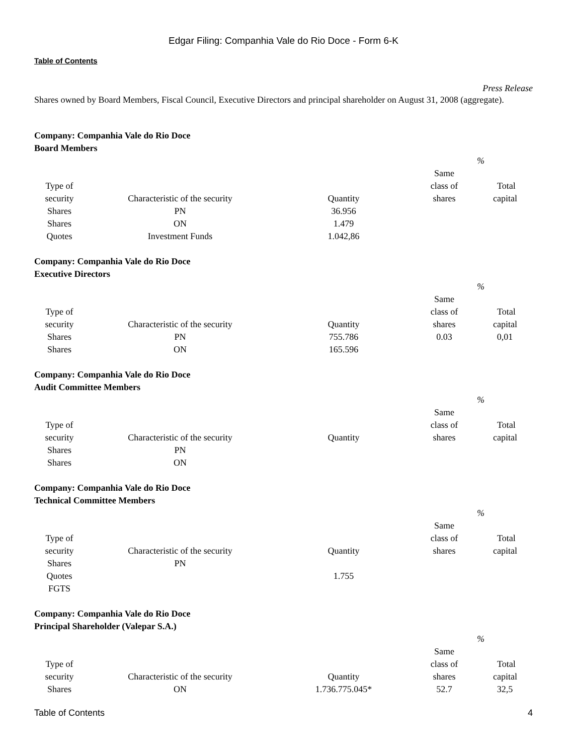Edgar Filing: Companhia Vale do Rio Doce - Form 6-K
Table of Contents
Press Release
Shares owned by Board Members, Fiscal Council, Executive Directors and principal shareholder on August 31, 2008 (aggregate).
Company: Companhia Vale do Rio Doce
Board Members
| Type of security | Characteristic of the security | Quantity | Same class of shares | % Total capital |
| --- | --- | --- | --- | --- |
| Shares | PN | 36.956 | | |
| Shares | ON | 1.479 | | |
| Quotes | Investment Funds | 1.042,86 | | |
Company: Companhia Vale do Rio Doce
Executive Directors
| Type of security | Characteristic of the security | Quantity | Same class of shares | % Total capital |
| --- | --- | --- | --- | --- |
| Shares | PN | 755.786 | 0.03 | 0,01 |
| Shares | ON | 165.596 | | |
Company: Companhia Vale do Rio Doce
Audit Committee Members
| Type of security | Characteristic of the security | Quantity | Same class of shares | % Total capital |
| --- | --- | --- | --- | --- |
| Shares | PN | | | |
| Shares | ON | | | |
Company: Companhia Vale do Rio Doce
Technical Committee Members
| Type of security | Characteristic of the security | Quantity | Same class of shares | % Total capital |
| --- | --- | --- | --- | --- |
| Shares | PN | | | |
| Quotes | | 1.755 | | |
| FGTS | | | | |
Company: Companhia Vale do Rio Doce
Principal Shareholder (Valepar S.A.)
| Type of security | Characteristic of the security | Quantity | Same class of shares | % Total capital |
| --- | --- | --- | --- | --- |
| Shares | ON | 1.736.775.045* | 52.7 | 32,5 |
Table of Contents 4